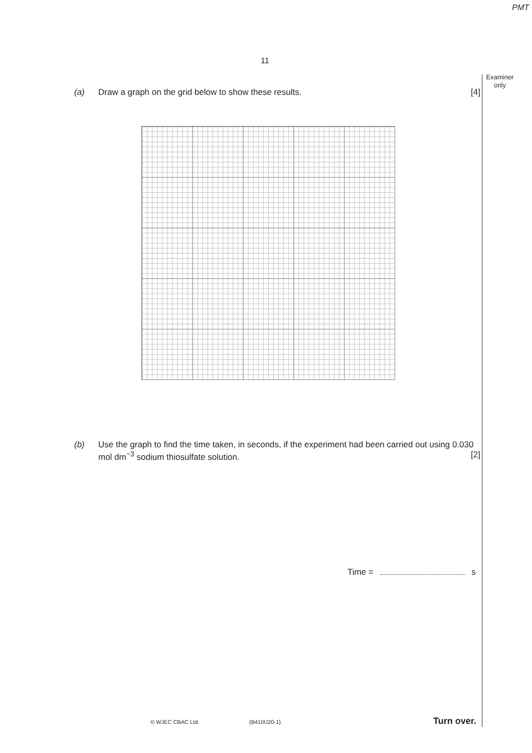PMT
11
Examiner
only
(a) Draw a graph on the grid below to show these results. [4]
(b) Use the graph to find the time taken, in seconds, if the experiment had been carried out using 0.030 mol dm<sup>−3</sup> sodium thiosulfate solution. [2]
Time = s
© WJEC CBAC Ltd. (B410U20-1) Turn over.